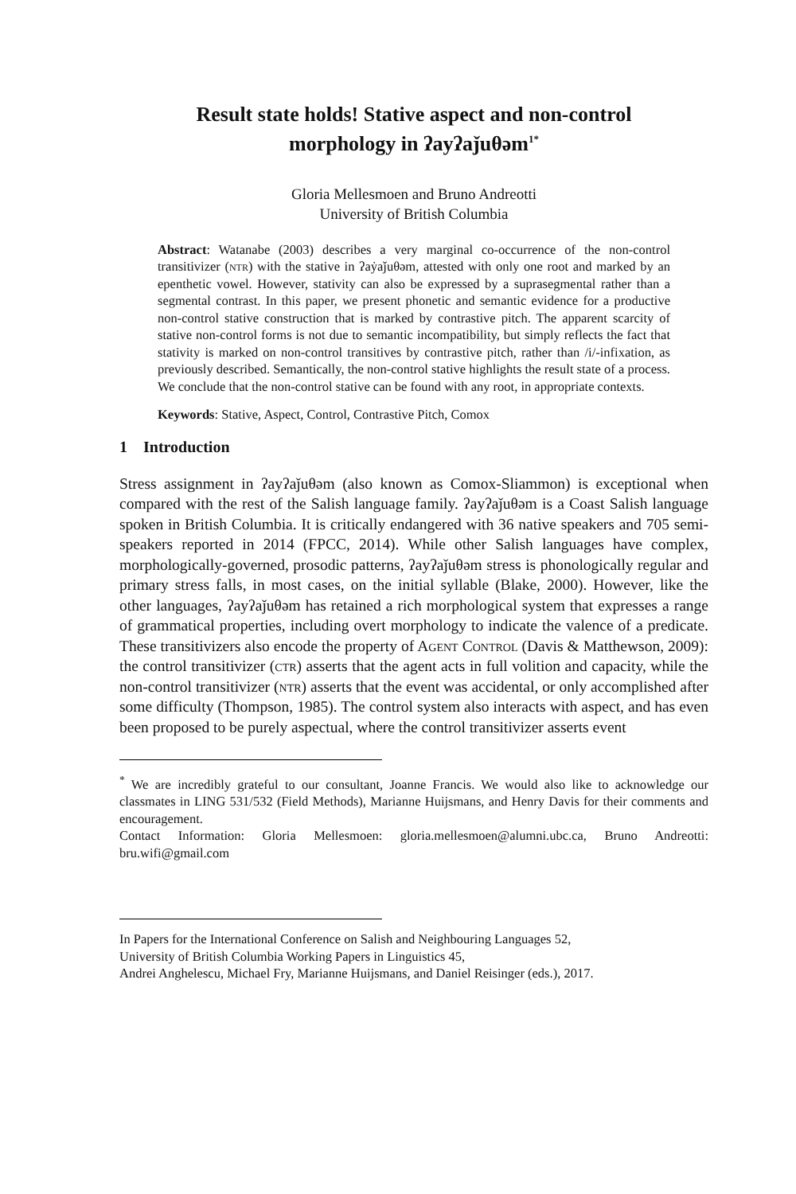Result state holds! Stative aspect and non-control
morphology in ʔayʔaǰuθəm<sup>1*</sup>
Gloria Mellesmoen and Bruno Andreotti
University of British Columbia
Abstract: Watanabe (2003) describes a very marginal co-occurrence of the non-control transitivizer (ntr) with the stative in ʔaẏaǰuθəm, attested with only one root and marked by an epenthetic vowel. However, stativity can also be expressed by a suprasegmental rather than a segmental contrast. In this paper, we present phonetic and semantic evidence for a productive non-control stative construction that is marked by contrastive pitch. The apparent scarcity of stative non-control forms is not due to semantic incompatibility, but simply reflects the fact that stativity is marked on non-control transitives by contrastive pitch, rather than /i/-infixation, as previously described. Semantically, the non-control stative highlights the result state of a process. We conclude that the non-control stative can be found with any root, in appropriate contexts.
Keywords: Stative, Aspect, Control, Contrastive Pitch, Comox
1 Introduction
Stress assignment in ʔayʔaǰuθəm (also known as Comox-Sliammon) is exceptional when compared with the rest of the Salish language family. ʔayʔaǰuθəm is a Coast Salish language spoken in British Columbia. It is critically endangered with 36 native speakers and 705 semi-speakers reported in 2014 (FPCC, 2014). While other Salish languages have complex, morphologically-governed, prosodic patterns, ʔayʔaǰuθəm stress is phonologically regular and primary stress falls, in most cases, on the initial syllable (Blake, 2000). However, like the other languages, ʔayʔaǰuθəm has retained a rich morphological system that expresses a range of grammatical properties, including overt morphology to indicate the valence of a predicate. These transitivizers also encode the property of Agent Control (Davis & Matthewson, 2009): the control transitivizer (ctr) asserts that the agent acts in full volition and capacity, while the non-control transitivizer (ntr) asserts that the event was accidental, or only accomplished after some difficulty (Thompson, 1985). The control system also interacts with aspect, and has even been proposed to be purely aspectual, where the control transitivizer asserts event
<sup>*</sup> We are incredibly grateful to our consultant, Joanne Francis. We would also like to acknowledge our classmates in LING 531/532 (Field Methods), Marianne Huijsmans, and Henry Davis for their comments and encouragement.
Contact Information: Gloria Mellesmoen: gloria.mellesmoen@alumni.ubc.ca, Bruno Andreotti: bru.wifi@gmail.com
In Papers for the International Conference on Salish and Neighbouring Languages 52,
University of British Columbia Working Papers in Linguistics 45,
Andrei Anghelescu, Michael Fry, Marianne Huijsmans, and Daniel Reisinger (eds.), 2017.